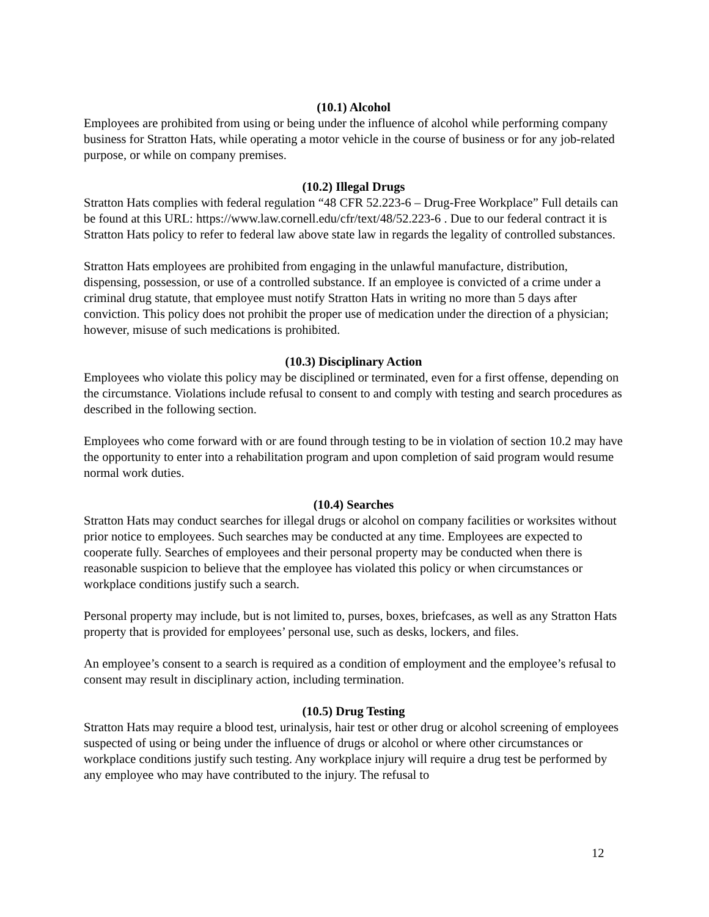(10.1) Alcohol
Employees are prohibited from using or being under the influence of alcohol while performing company business for Stratton Hats, while operating a motor vehicle in the course of business or for any job-related purpose, or while on company premises.
(10.2) Illegal Drugs
Stratton Hats complies with federal regulation “48 CFR 52.223-6 – Drug-Free Workplace” Full details can be found at this URL: https://www.law.cornell.edu/cfr/text/48/52.223-6 . Due to our federal contract it is Stratton Hats policy to refer to federal law above state law in regards the legality of controlled substances.
Stratton Hats employees are prohibited from engaging in the unlawful manufacture, distribution, dispensing, possession, or use of a controlled substance. If an employee is convicted of a crime under a criminal drug statute, that employee must notify Stratton Hats in writing no more than 5 days after conviction. This policy does not prohibit the proper use of medication under the direction of a physician; however, misuse of such medications is prohibited.
(10.3) Disciplinary Action
Employees who violate this policy may be disciplined or terminated, even for a first offense, depending on the circumstance. Violations include refusal to consent to and comply with testing and search procedures as described in the following section.
Employees who come forward with or are found through testing to be in violation of section 10.2 may have the opportunity to enter into a rehabilitation program and upon completion of said program would resume normal work duties.
(10.4) Searches
Stratton Hats may conduct searches for illegal drugs or alcohol on company facilities or worksites without prior notice to employees. Such searches may be conducted at any time. Employees are expected to cooperate fully. Searches of employees and their personal property may be conducted when there is reasonable suspicion to believe that the employee has violated this policy or when circumstances or workplace conditions justify such a search.
Personal property may include, but is not limited to, purses, boxes, briefcases, as well as any Stratton Hats property that is provided for employees’ personal use, such as desks, lockers, and files.
An employee’s consent to a search is required as a condition of employment and the employee’s refusal to consent may result in disciplinary action, including termination.
(10.5) Drug Testing
Stratton Hats may require a blood test, urinalysis, hair test or other drug or alcohol screening of employees suspected of using or being under the influence of drugs or alcohol or where other circumstances or workplace conditions justify such testing. Any workplace injury will require a drug test be performed by any employee who may have contributed to the injury. The refusal to
12